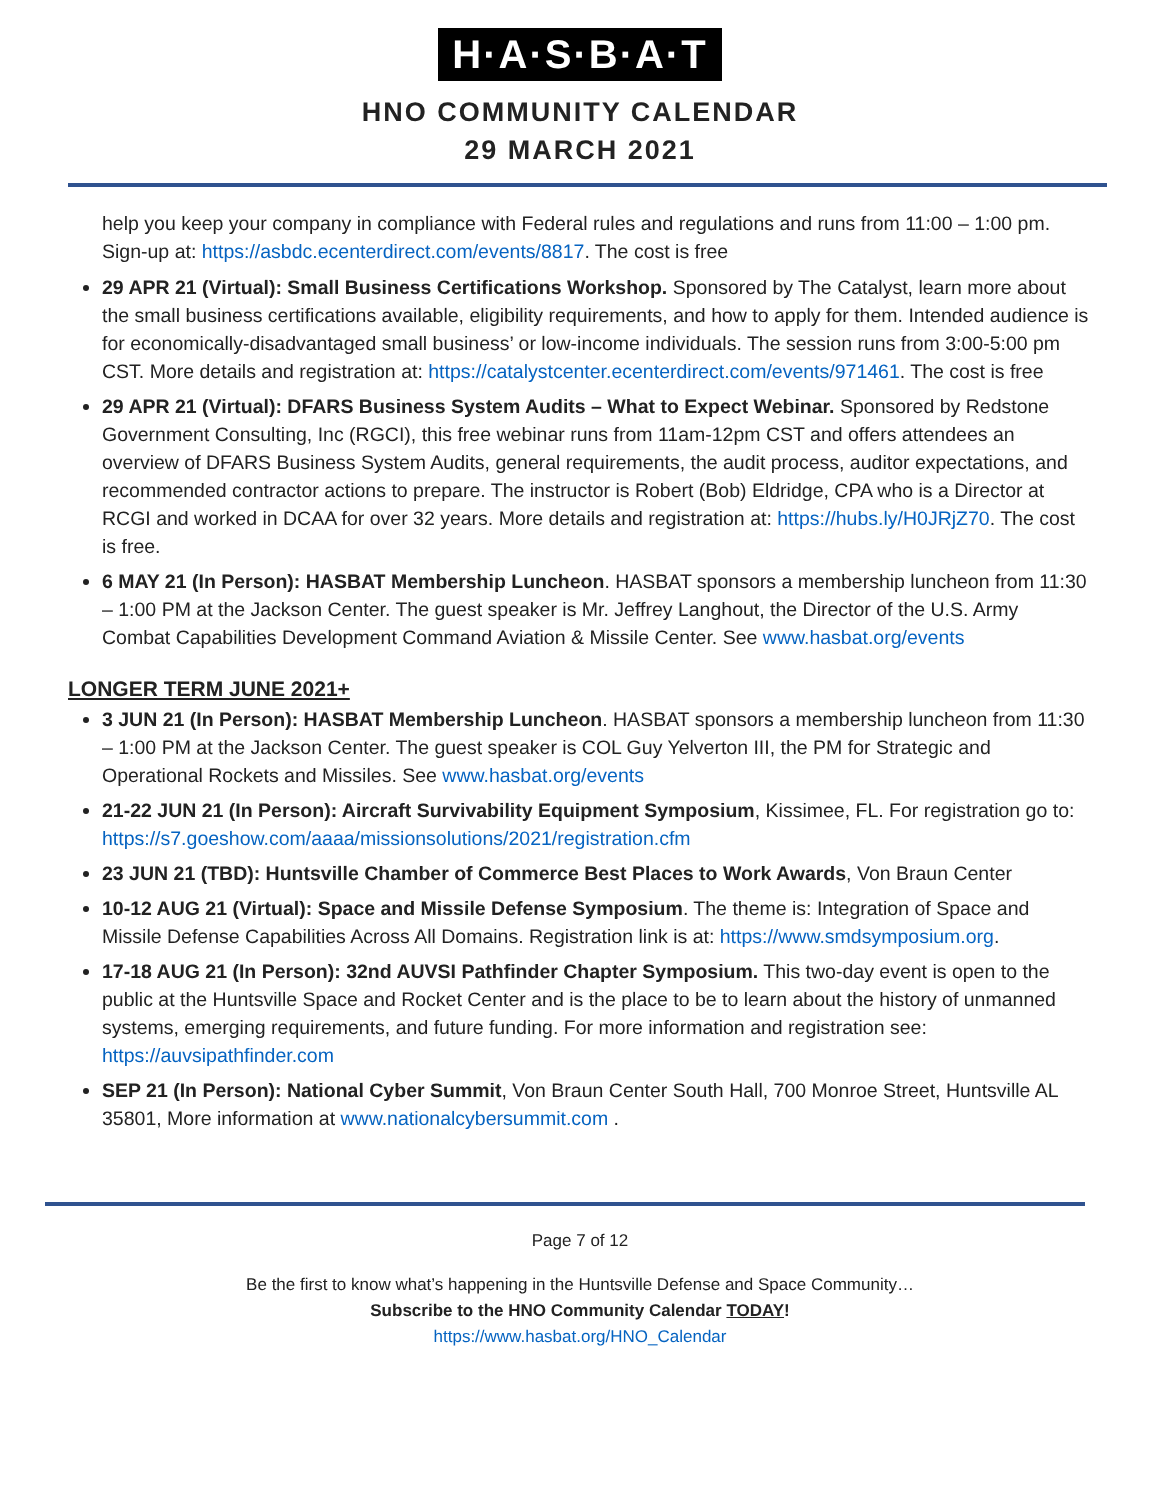H·A·S·B·A·T
HNO COMMUNITY CALENDAR
29 MARCH 2021
help you keep your company in compliance with Federal rules and regulations and runs from 11:00 – 1:00 pm. Sign-up at: https://asbdc.ecenterdirect.com/events/8817. The cost is free
29 APR 21 (Virtual): Small Business Certifications Workshop. Sponsored by The Catalyst, learn more about the small business certifications available, eligibility requirements, and how to apply for them. Intended audience is for economically-disadvantaged small business’ or low-income individuals. The session runs from 3:00-5:00 pm CST. More details and registration at: https://catalystcenter.ecenterdirect.com/events/971461. The cost is free
29 APR 21 (Virtual): DFARS Business System Audits – What to Expect Webinar. Sponsored by Redstone Government Consulting, Inc (RGCI), this free webinar runs from 11am-12pm CST and offers attendees an overview of DFARS Business System Audits, general requirements, the audit process, auditor expectations, and recommended contractor actions to prepare. The instructor is Robert (Bob) Eldridge, CPA who is a Director at RCGI and worked in DCAA for over 32 years. More details and registration at: https://hubs.ly/H0JRjZ70. The cost is free.
6 MAY 21 (In Person): HASBAT Membership Luncheon. HASBAT sponsors a membership luncheon from 11:30 – 1:00 PM at the Jackson Center. The guest speaker is Mr. Jeffrey Langhout, the Director of the U.S. Army Combat Capabilities Development Command Aviation & Missile Center. See www.hasbat.org/events
LONGER TERM JUNE 2021+
3 JUN 21 (In Person): HASBAT Membership Luncheon. HASBAT sponsors a membership luncheon from 11:30 – 1:00 PM at the Jackson Center. The guest speaker is COL Guy Yelverton III, the PM for Strategic and Operational Rockets and Missiles. See www.hasbat.org/events
21-22 JUN 21 (In Person): Aircraft Survivability Equipment Symposium, Kissimee, FL. For registration go to: https://s7.goeshow.com/aaaa/missionsolutions/2021/registration.cfm
23 JUN 21 (TBD): Huntsville Chamber of Commerce Best Places to Work Awards, Von Braun Center
10-12 AUG 21 (Virtual): Space and Missile Defense Symposium. The theme is: Integration of Space and Missile Defense Capabilities Across All Domains. Registration link is at: https://www.smdsymposium.org.
17-18 AUG 21 (In Person): 32nd AUVSI Pathfinder Chapter Symposium. This two-day event is open to the public at the Huntsville Space and Rocket Center and is the place to be to learn about the history of unmanned systems, emerging requirements, and future funding. For more information and registration see: https://auvsipathfinder.com
SEP 21 (In Person): National Cyber Summit, Von Braun Center South Hall, 700 Monroe Street, Huntsville AL 35801, More information at www.nationalcybersummit.com .
Page 7 of 12
Be the first to know what’s happening in the Huntsville Defense and Space Community…
Subscribe to the HNO Community Calendar TODAY!
https://www.hasbat.org/HNO_Calendar